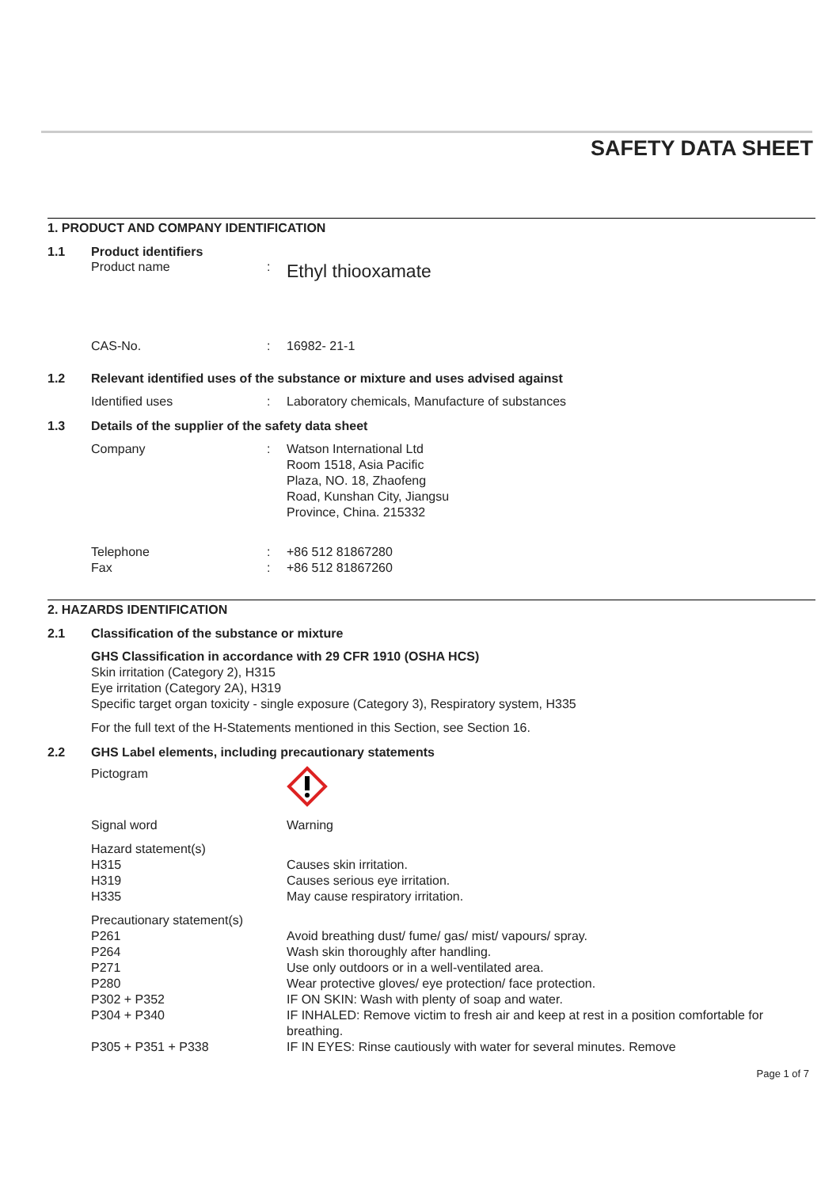SAFETY DATA SHEET
1. PRODUCT AND COMPANY IDENTIFICATION
1.1 Product identifiers
Product name :
Ethyl thiooxamate
CAS-No. : 16982- 21-1
1.2 Relevant identified uses of the substance or mixture and uses advised against
Identified uses : Laboratory chemicals, Manufacture of substances
1.3 Details of the supplier of the safety data sheet
Company : Watson International Ltd
Room 1518, Asia Pacific
Plaza, NO. 18, Zhaofeng
Road, Kunshan City, Jiangsu
Province, China. 215332
Telephone : +86 512 81867280
Fax : +86 512 81867260
2. HAZARDS IDENTIFICATION
2.1 Classification of the substance or mixture
GHS Classification in accordance with 29 CFR 1910 (OSHA HCS)
Skin irritation (Category 2), H315
Eye irritation (Category 2A), H319
Specific target organ toxicity - single exposure (Category 3), Respiratory system, H335
For the full text of the H-Statements mentioned in this Section, see Section 16.
2.2 GHS Label elements, including precautionary statements
Pictogram
Signal word Warning
Hazard statement(s)
H315 Causes skin irritation.
H319 Causes serious eye irritation.
H335 May cause respiratory irritation.
Precautionary statement(s)
P261 Avoid breathing dust/ fume/ gas/ mist/ vapours/ spray.
P264 Wash skin thoroughly after handling.
P271 Use only outdoors or in a well-ventilated area.
P280 Wear protective gloves/ eye protection/ face protection.
P302 + P352 IF ON SKIN: Wash with plenty of soap and water.
P304 + P340 IF INHALED: Remove victim to fresh air and keep at rest in a position comfortable for breathing.
P305 + P351 + P338 IF IN EYES: Rinse cautiously with water for several minutes. Remove
Page 1 of 7